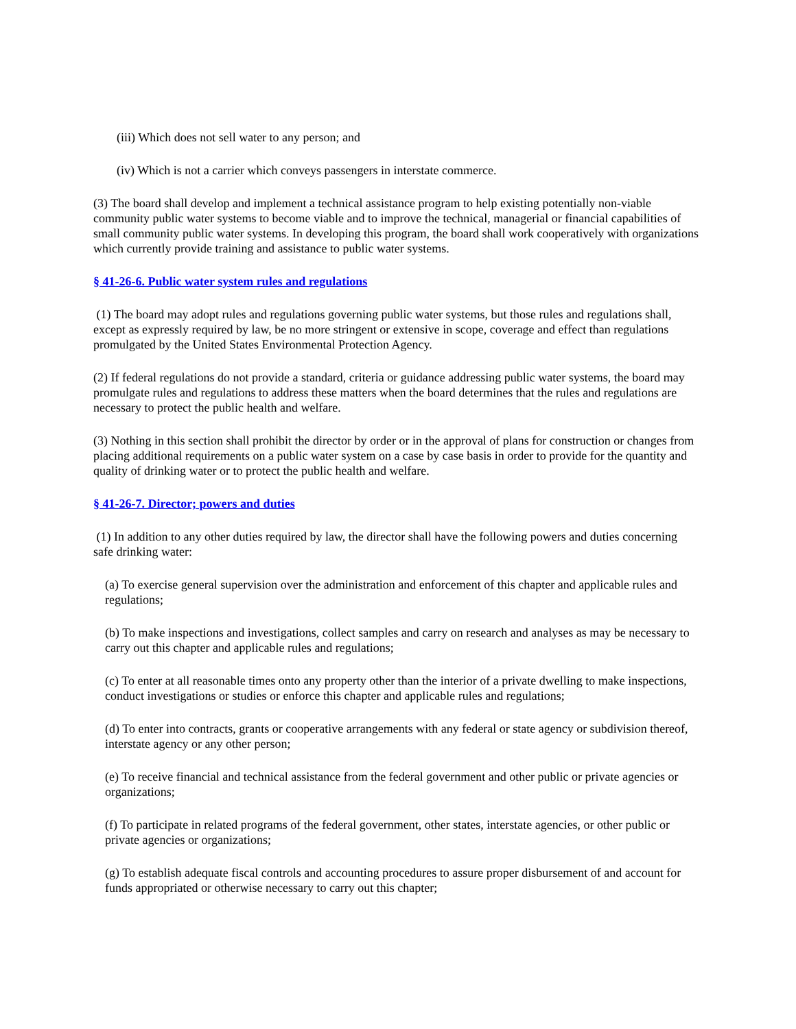(iii) Which does not sell water to any person; and
(iv) Which is not a carrier which conveys passengers in interstate commerce.
(3) The board shall develop and implement a technical assistance program to help existing potentially non-viable community public water systems to become viable and to improve the technical, managerial or financial capabilities of small community public water systems. In developing this program, the board shall work cooperatively with organizations which currently provide training and assistance to public water systems.
§ 41-26-6. Public water system rules and regulations
(1) The board may adopt rules and regulations governing public water systems, but those rules and regulations shall, except as expressly required by law, be no more stringent or extensive in scope, coverage and effect than regulations promulgated by the United States Environmental Protection Agency.
(2) If federal regulations do not provide a standard, criteria or guidance addressing public water systems, the board may promulgate rules and regulations to address these matters when the board determines that the rules and regulations are necessary to protect the public health and welfare.
(3) Nothing in this section shall prohibit the director by order or in the approval of plans for construction or changes from placing additional requirements on a public water system on a case by case basis in order to provide for the quantity and quality of drinking water or to protect the public health and welfare.
§ 41-26-7. Director; powers and duties
(1) In addition to any other duties required by law, the director shall have the following powers and duties concerning safe drinking water:
(a) To exercise general supervision over the administration and enforcement of this chapter and applicable rules and regulations;
(b) To make inspections and investigations, collect samples and carry on research and analyses as may be necessary to carry out this chapter and applicable rules and regulations;
(c) To enter at all reasonable times onto any property other than the interior of a private dwelling to make inspections, conduct investigations or studies or enforce this chapter and applicable rules and regulations;
(d) To enter into contracts, grants or cooperative arrangements with any federal or state agency or subdivision thereof, interstate agency or any other person;
(e) To receive financial and technical assistance from the federal government and other public or private agencies or organizations;
(f) To participate in related programs of the federal government, other states, interstate agencies, or other public or private agencies or organizations;
(g) To establish adequate fiscal controls and accounting procedures to assure proper disbursement of and account for funds appropriated or otherwise necessary to carry out this chapter;